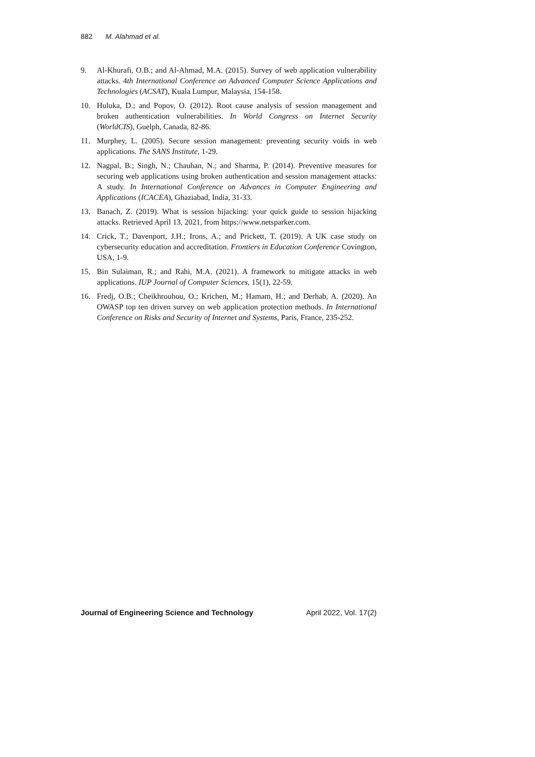882 M. Alahmad et al.
9. Al-Khurafi, O.B.; and Al-Ahmad, M.A. (2015). Survey of web application vulnerability attacks. 4th International Conference on Advanced Computer Science Applications and Technologies (ACSAT), Kuala Lumpur, Malaysia, 154-158.
10. Huluka, D.; and Popov, O. (2012). Root cause analysis of session management and broken authentication vulnerabilities. In World Congress on Internet Security (WorldCIS), Guelph, Canada, 82-86.
11. Murphey, L. (2005). Secure session management: preventing security voids in web applications. The SANS Institute, 1-29.
12. Nagpal, B.; Singh, N.; Chauhan, N.; and Sharma, P. (2014). Preventive measures for securing web applications using broken authentication and session management attacks: A study. In International Conference on Advances in Computer Engineering and Applications (ICACEA), Ghaziabad, India, 31-33.
13. Banach, Z. (2019). What is session hijacking: your quick guide to session hijacking attacks. Retrieved April 13, 2021, from https://www.netsparker.com.
14. Crick, T.; Davenport, J.H.; Irons, A.; and Prickett, T. (2019). A UK case study on cybersecurity education and accreditation. Frontiers in Education Conference Covington, USA, 1-9.
15. Bin Sulaiman, R.; and Rahi, M.A. (2021). A framework to mitigate attacks in web applications. IUP Journal of Computer Sciences, 15(1), 22-59.
16. Fredj, O.B.; Cheikhrouhou, O.; Krichen, M.; Hamam, H.; and Derhab, A. (2020). An OWASP top ten driven survey on web application protection methods. In International Conference on Risks and Security of Internet and Systems, Paris, France, 235-252.
Journal of Engineering Science and Technology April 2022, Vol. 17(2)